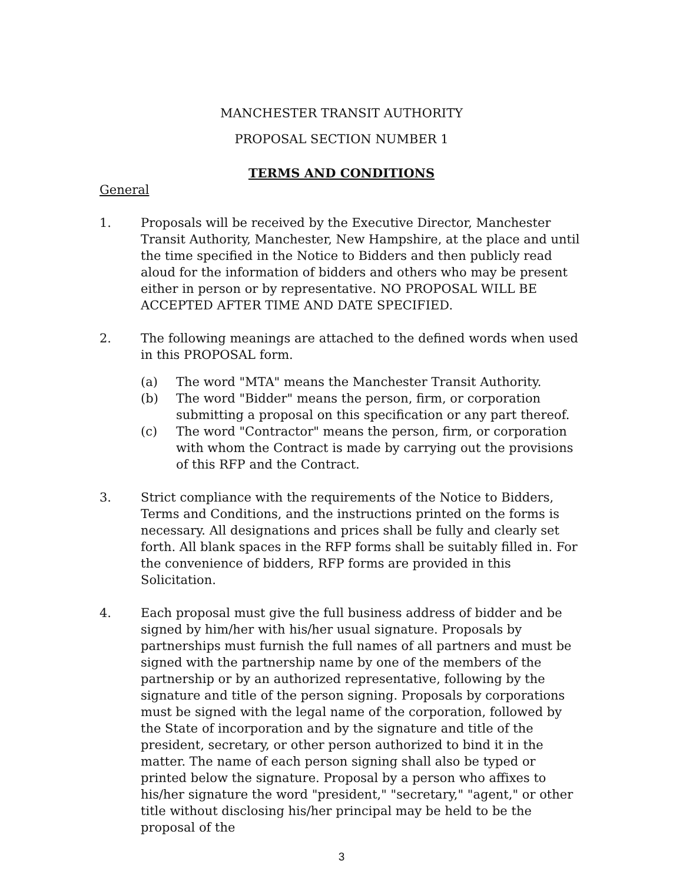MANCHESTER TRANSIT AUTHORITY
PROPOSAL SECTION NUMBER 1
TERMS AND CONDITIONS
General
1. Proposals will be received by the Executive Director, Manchester Transit Authority, Manchester, New Hampshire, at the place and until the time specified in the Notice to Bidders and then publicly read aloud for the information of bidders and others who may be present either in person or by representative. NO PROPOSAL WILL BE ACCEPTED AFTER TIME AND DATE SPECIFIED.
2. The following meanings are attached to the defined words when used in this PROPOSAL form.
(a) The word "MTA" means the Manchester Transit Authority.
(b) The word "Bidder" means the person, firm, or corporation submitting a proposal on this specification or any part thereof.
(c) The word "Contractor" means the person, firm, or corporation with whom the Contract is made by carrying out the provisions of this RFP and the Contract.
3. Strict compliance with the requirements of the Notice to Bidders, Terms and Conditions, and the instructions printed on the forms is necessary. All designations and prices shall be fully and clearly set forth. All blank spaces in the RFP forms shall be suitably filled in. For the convenience of bidders, RFP forms are provided in this Solicitation.
4. Each proposal must give the full business address of bidder and be signed by him/her with his/her usual signature. Proposals by partnerships must furnish the full names of all partners and must be signed with the partnership name by one of the members of the partnership or by an authorized representative, following by the signature and title of the person signing. Proposals by corporations must be signed with the legal name of the corporation, followed by the State of incorporation and by the signature and title of the president, secretary, or other person authorized to bind it in the matter. The name of each person signing shall also be typed or printed below the signature. Proposal by a person who affixes to his/her signature the word "president," "secretary," "agent," or other title without disclosing his/her principal may be held to be the proposal of the
3